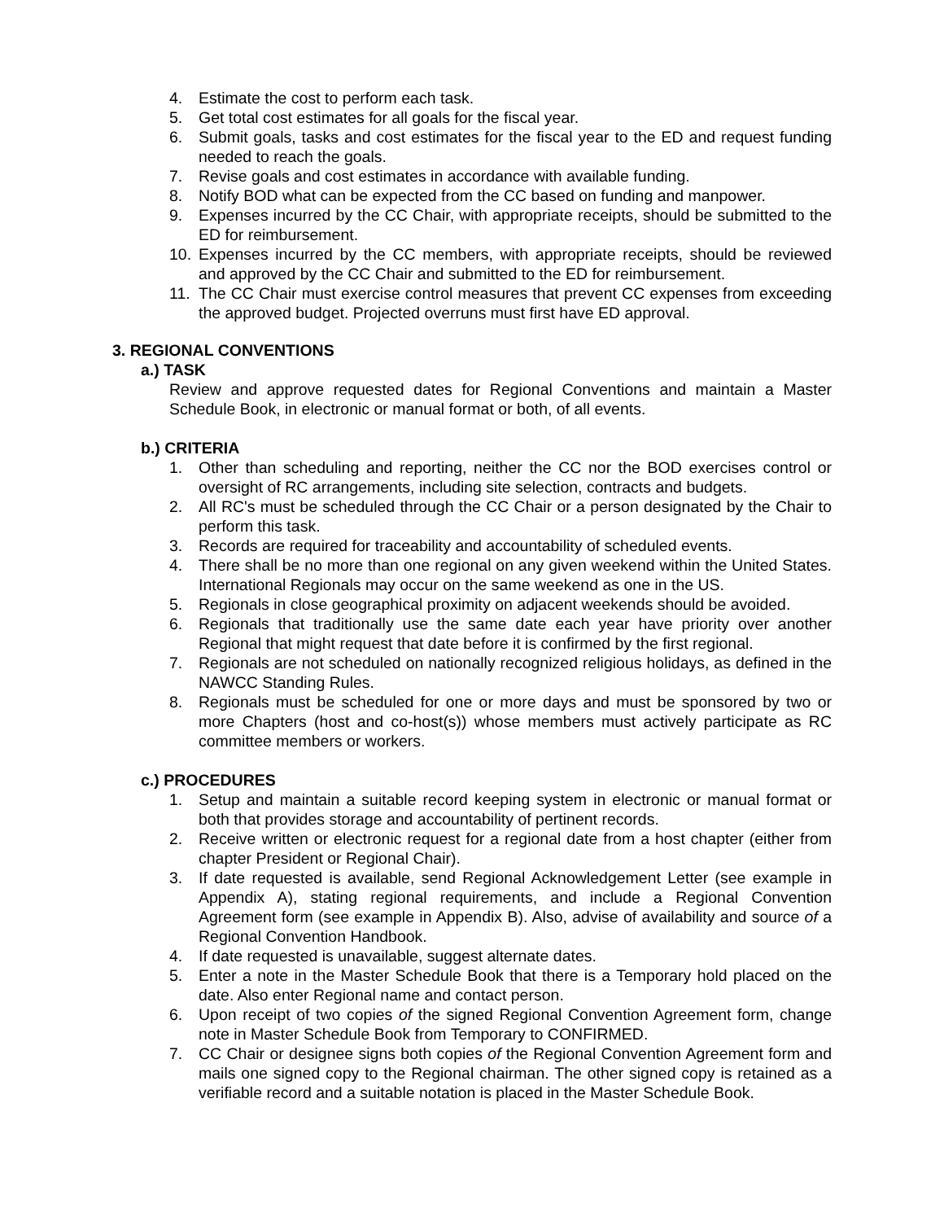4. Estimate the cost to perform each task.
5. Get total cost estimates for all goals for the fiscal year.
6. Submit goals, tasks and cost estimates for the fiscal year to the ED and request funding needed to reach the goals.
7. Revise goals and cost estimates in accordance with available funding.
8. Notify BOD what can be expected from the CC based on funding and manpower.
9. Expenses incurred by the CC Chair, with appropriate receipts, should be submitted to the ED for reimbursement.
10. Expenses incurred by the CC members, with appropriate receipts, should be reviewed and approved by the CC Chair and submitted to the ED for reimbursement.
11. The CC Chair must exercise control measures that prevent CC expenses from exceeding the approved budget. Projected overruns must first have ED approval.
3. REGIONAL CONVENTIONS
a.) TASK
Review and approve requested dates for Regional Conventions and maintain a Master Schedule Book, in electronic or manual format or both, of all events.
b.) CRITERIA
1. Other than scheduling and reporting, neither the CC nor the BOD exercises control or oversight of RC arrangements, including site selection, contracts and budgets.
2. All RC's must be scheduled through the CC Chair or a person designated by the Chair to perform this task.
3. Records are required for traceability and accountability of scheduled events.
4. There shall be no more than one regional on any given weekend within the United States. International Regionals may occur on the same weekend as one in the US.
5. Regionals in close geographical proximity on adjacent weekends should be avoided.
6. Regionals that traditionally use the same date each year have priority over another Regional that might request that date before it is confirmed by the first regional.
7. Regionals are not scheduled on nationally recognized religious holidays, as defined in the NAWCC Standing Rules.
8. Regionals must be scheduled for one or more days and must be sponsored by two or more Chapters (host and co-host(s)) whose members must actively participate as RC committee members or workers.
c.) PROCEDURES
1. Setup and maintain a suitable record keeping system in electronic or manual format or both that provides storage and accountability of pertinent records.
2. Receive written or electronic request for a regional date from a host chapter (either from chapter President or Regional Chair).
3. If date requested is available, send Regional Acknowledgement Letter (see example in Appendix A), stating regional requirements, and include a Regional Convention Agreement form (see example in Appendix B). Also, advise of availability and source of a Regional Convention Handbook.
4. If date requested is unavailable, suggest alternate dates.
5. Enter a note in the Master Schedule Book that there is a Temporary hold placed on the date. Also enter Regional name and contact person.
6. Upon receipt of two copies of the signed Regional Convention Agreement form, change note in Master Schedule Book from Temporary to CONFIRMED.
7. CC Chair or designee signs both copies of the Regional Convention Agreement form and mails one signed copy to the Regional chairman. The other signed copy is retained as a verifiable record and a suitable notation is placed in the Master Schedule Book.